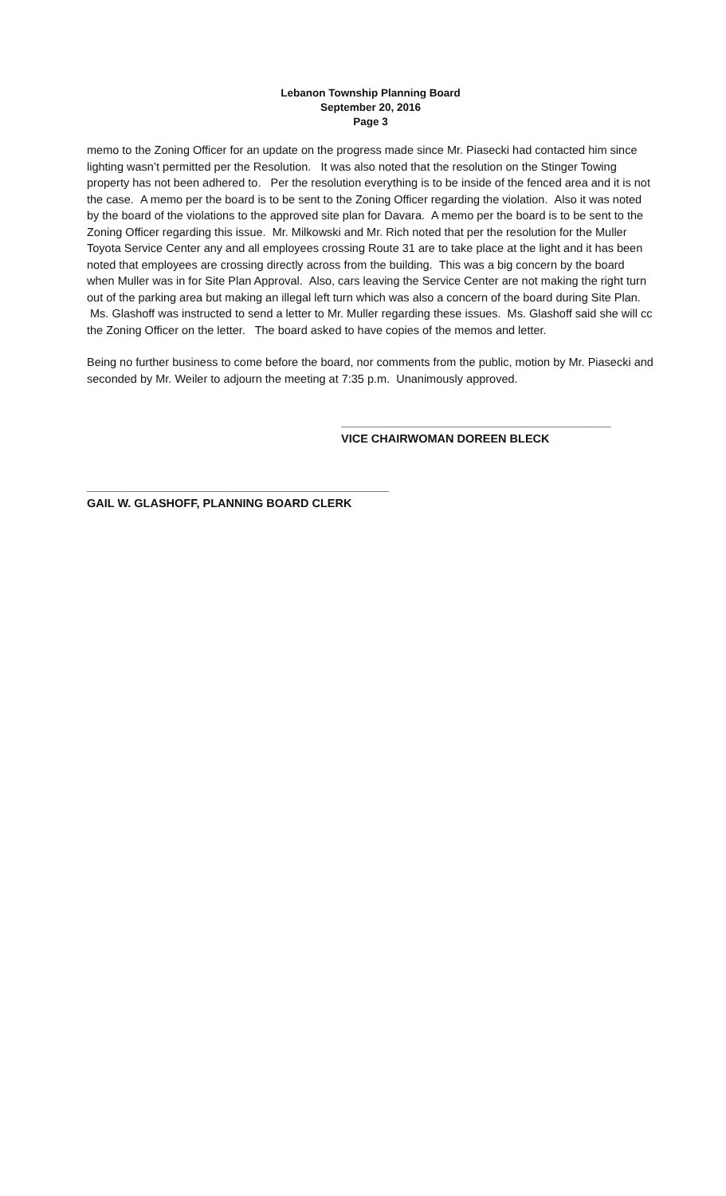Lebanon Township Planning Board
September 20, 2016
Page 3
memo to the Zoning Officer for an update on the progress made since Mr. Piasecki had contacted him since lighting wasn’t permitted per the Resolution. It was also noted that the resolution on the Stinger Towing property has not been adhered to. Per the resolution everything is to be inside of the fenced area and it is not the case. A memo per the board is to be sent to the Zoning Officer regarding the violation. Also it was noted by the board of the violations to the approved site plan for Davara. A memo per the board is to be sent to the Zoning Officer regarding this issue. Mr. Milkowski and Mr. Rich noted that per the resolution for the Muller Toyota Service Center any and all employees crossing Route 31 are to take place at the light and it has been noted that employees are crossing directly across from the building. This was a big concern by the board when Muller was in for Site Plan Approval. Also, cars leaving the Service Center are not making the right turn out of the parking area but making an illegal left turn which was also a concern of the board during Site Plan. Ms. Glashoff was instructed to send a letter to Mr. Muller regarding these issues. Ms. Glashoff said she will cc the Zoning Officer on the letter. The board asked to have copies of the memos and letter.
Being no further business to come before the board, nor comments from the public, motion by Mr. Piasecki and seconded by Mr. Weiler to adjourn the meeting at 7:35 p.m. Unanimously approved.
__________________________________________
VICE CHAIRWOMAN DOREEN BLECK
_______________________________________________
GAIL W. GLASHOFF, PLANNING BOARD CLERK